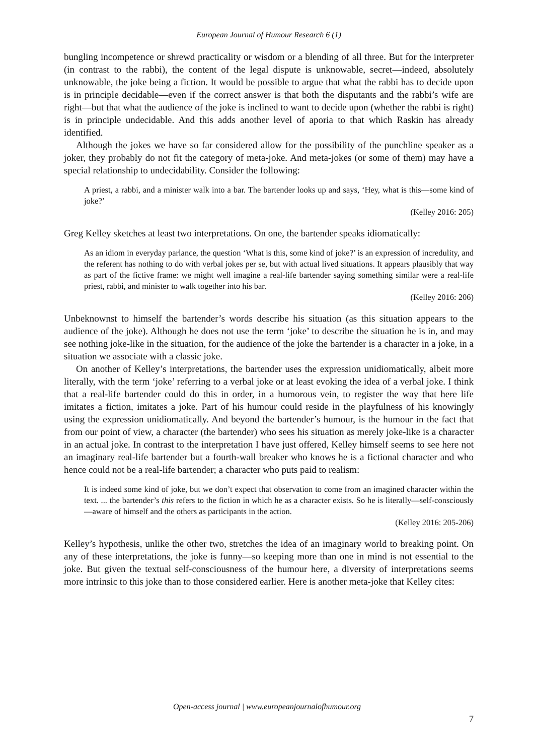European Journal of Humour Research 6 (1)
bungling incompetence or shrewd practicality or wisdom or a blending of all three. But for the interpreter (in contrast to the rabbi), the content of the legal dispute is unknowable, secret—indeed, absolutely unknowable, the joke being a fiction. It would be possible to argue that what the rabbi has to decide upon is in principle decidable—even if the correct answer is that both the disputants and the rabbi’s wife are right—but that what the audience of the joke is inclined to want to decide upon (whether the rabbi is right) is in principle undecidable. And this adds another level of aporia to that which Raskin has already identified.
Although the jokes we have so far considered allow for the possibility of the punchline speaker as a joker, they probably do not fit the category of meta-joke. And meta-jokes (or some of them) may have a special relationship to undecidability. Consider the following:
A priest, a rabbi, and a minister walk into a bar. The bartender looks up and says, ‘Hey, what is this—some kind of joke?’
(Kelley 2016: 205)
Greg Kelley sketches at least two interpretations. On one, the bartender speaks idiomatically:
As an idiom in everyday parlance, the question ‘What is this, some kind of joke?’ is an expression of incredulity, and the referent has nothing to do with verbal jokes per se, but with actual lived situations. It appears plausibly that way as part of the fictive frame: we might well imagine a real-life bartender saying something similar were a real-life priest, rabbi, and minister to walk together into his bar.
(Kelley 2016: 206)
Unbeknownst to himself the bartender’s words describe his situation (as this situation appears to the audience of the joke). Although he does not use the term ‘joke’ to describe the situation he is in, and may see nothing joke-like in the situation, for the audience of the joke the bartender is a character in a joke, in a situation we associate with a classic joke.
On another of Kelley’s interpretations, the bartender uses the expression unidiomatically, albeit more literally, with the term ‘joke’ referring to a verbal joke or at least evoking the idea of a verbal joke. I think that a real-life bartender could do this in order, in a humorous vein, to register the way that here life imitates a fiction, imitates a joke. Part of his humour could reside in the playfulness of his knowingly using the expression unidiomatically. And beyond the bartender’s humour, is the humour in the fact that from our point of view, a character (the bartender) who sees his situation as merely joke-like is a character in an actual joke. In contrast to the interpretation I have just offered, Kelley himself seems to see here not an imaginary real-life bartender but a fourth-wall breaker who knows he is a fictional character and who hence could not be a real-life bartender; a character who puts paid to realism:
It is indeed some kind of joke, but we don’t expect that observation to come from an imagined character within the text. ... the bartender’s this refers to the fiction in which he as a character exists. So he is literally—self-consciously—aware of himself and the others as participants in the action.
(Kelley 2016: 205-206)
Kelley’s hypothesis, unlike the other two, stretches the idea of an imaginary world to breaking point. On any of these interpretations, the joke is funny—so keeping more than one in mind is not essential to the joke. But given the textual self-consciousness of the humour here, a diversity of interpretations seems more intrinsic to this joke than to those considered earlier. Here is another meta-joke that Kelley cites:
Open-access journal | www.europeanjournalofhumour.org
7